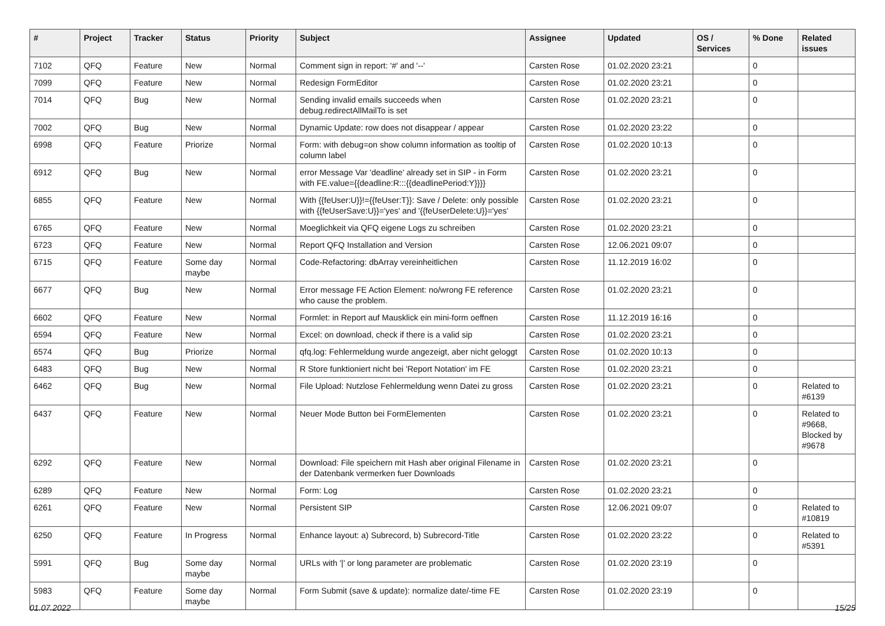| # | Project | Tracker | Status | Priority | Subject | Assignee | Updated | OS / Services | % Done | Related issues |
| --- | --- | --- | --- | --- | --- | --- | --- | --- | --- | --- |
| 7102 | QFQ | Feature | New | Normal | Comment sign in report: '#' and '--' | Carsten Rose | 01.02.2020 23:21 | | 0 | |
| 7099 | QFQ | Feature | New | Normal | Redesign FormEditor | Carsten Rose | 01.02.2020 23:21 | | 0 | |
| 7014 | QFQ | Bug | New | Normal | Sending invalid emails succeeds when debug.redirectAllMailTo is set | Carsten Rose | 01.02.2020 23:21 | | 0 | |
| 7002 | QFQ | Bug | New | Normal | Dynamic Update: row does not disappear / appear | Carsten Rose | 01.02.2020 23:22 | | 0 | |
| 6998 | QFQ | Feature | Priorize | Normal | Form: with debug=on show column information as tooltip of column label | Carsten Rose | 01.02.2020 10:13 | | 0 | |
| 6912 | QFQ | Bug | New | Normal | error Message Var 'deadline' already set in SIP - in Form with FE.value={{deadline:R:::{{deadlinePeriod:Y}}}} | Carsten Rose | 01.02.2020 23:21 | | 0 | |
| 6855 | QFQ | Feature | New | Normal | With {{feUser:U}}!={{feUser:T}}: Save / Delete: only possible with {{feUserSave:U}}='yes' and '{{feUserDelete:U}}='yes' | Carsten Rose | 01.02.2020 23:21 | | 0 | |
| 6765 | QFQ | Feature | New | Normal | Moeglichkeit via QFQ eigene Logs zu schreiben | Carsten Rose | 01.02.2020 23:21 | | 0 | |
| 6723 | QFQ | Feature | New | Normal | Report QFQ Installation and Version | Carsten Rose | 12.06.2021 09:07 | | 0 | |
| 6715 | QFQ | Feature | Some day maybe | Normal | Code-Refactoring: dbArray vereinheitlichen | Carsten Rose | 11.12.2019 16:02 | | 0 | |
| 6677 | QFQ | Bug | New | Normal | Error message FE Action Element: no/wrong FE reference who cause the problem. | Carsten Rose | 01.02.2020 23:21 | | 0 | |
| 6602 | QFQ | Feature | New | Normal | Formlet: in Report auf Mausklick ein mini-form oeffnen | Carsten Rose | 11.12.2019 16:16 | | 0 | |
| 6594 | QFQ | Feature | New | Normal | Excel: on download, check if there is a valid sip | Carsten Rose | 01.02.2020 23:21 | | 0 | |
| 6574 | QFQ | Bug | Priorize | Normal | qfq.log: Fehlermeldung wurde angezeigt, aber nicht geloggt | Carsten Rose | 01.02.2020 10:13 | | 0 | |
| 6483 | QFQ | Bug | New | Normal | R Store funktioniert nicht bei 'Report Notation' im FE | Carsten Rose | 01.02.2020 23:21 | | 0 | |
| 6462 | QFQ | Bug | New | Normal | File Upload: Nutzlose Fehlermeldung wenn Datei zu gross | Carsten Rose | 01.02.2020 23:21 | | 0 | Related to #6139 |
| 6437 | QFQ | Feature | New | Normal | Neuer Mode Button bei FormElementen | Carsten Rose | 01.02.2020 23:21 | | 0 | Related to #9668, Blocked by #9678 |
| 6292 | QFQ | Feature | New | Normal | Download: File speichern mit Hash aber original Filename in der Datenbank vermerken fuer Downloads | Carsten Rose | 01.02.2020 23:21 | | 0 | |
| 6289 | QFQ | Feature | New | Normal | Form: Log | Carsten Rose | 01.02.2020 23:21 | | 0 | |
| 6261 | QFQ | Feature | New | Normal | Persistent SIP | Carsten Rose | 12.06.2021 09:07 | | 0 | Related to #10819 |
| 6250 | QFQ | Feature | In Progress | Normal | Enhance layout: a) Subrecord, b) Subrecord-Title | Carsten Rose | 01.02.2020 23:22 | | 0 | Related to #5391 |
| 5991 | QFQ | Bug | Some day maybe | Normal | URLs with '/' or long parameter are problematic | Carsten Rose | 01.02.2020 23:19 | | 0 | |
| 5983 | QFQ | Feature | Some day maybe | Normal | Form Submit (save & update): normalize date/-time FE | Carsten Rose | 01.02.2020 23:19 | | 0 | |
01.07.2022 15/25